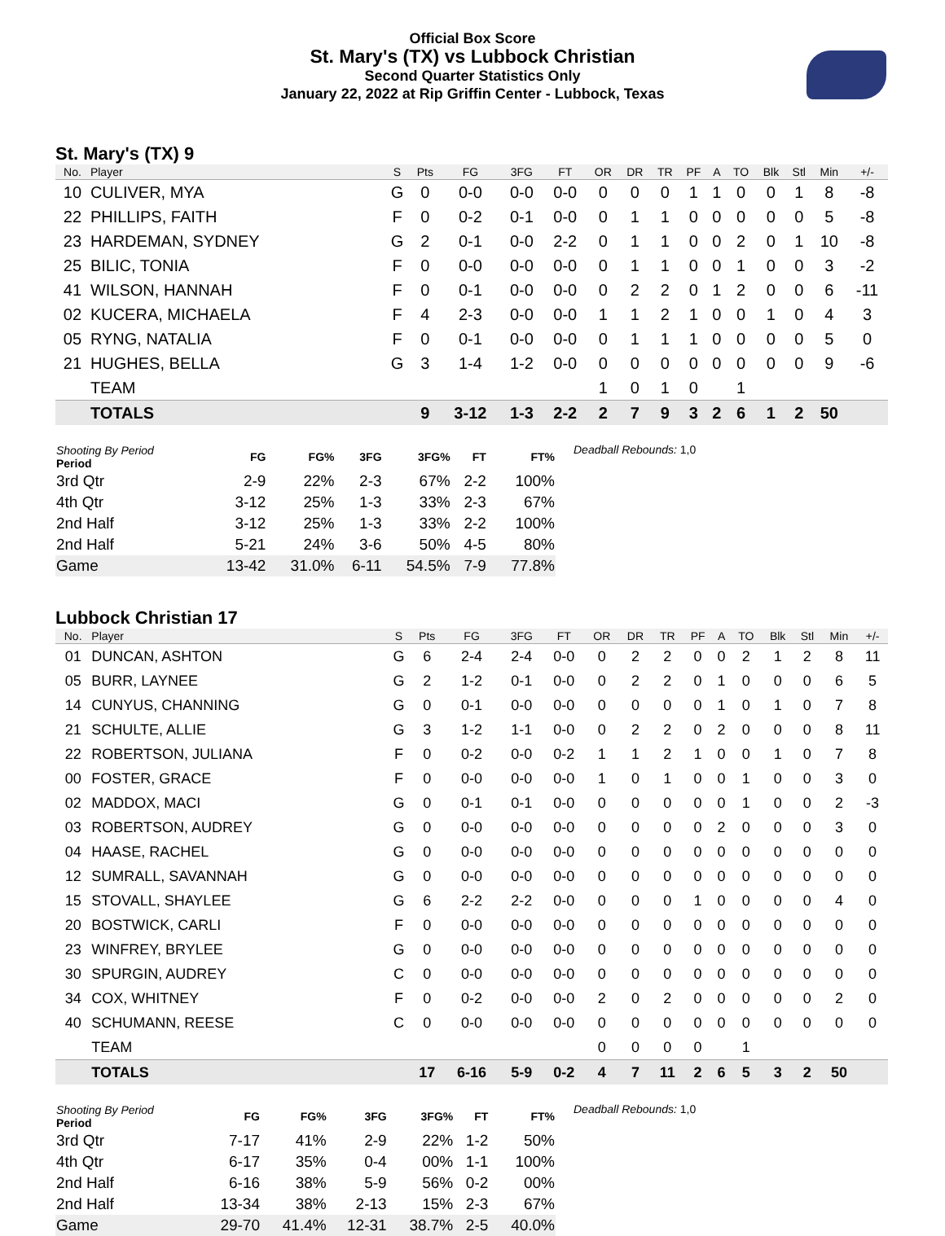Official Box Score
St. Mary's (TX) vs Lubbock Christian
Second Quarter Statistics Only
January 22, 2022 at Rip Griffin Center - Lubbock, Texas
St. Mary's (TX) 9
| No. | Player | S | Pts | FG | 3FG | FT | OR | DR | TR | PF | A | TO | Blk | Stl | Min | +/- |
| --- | --- | --- | --- | --- | --- | --- | --- | --- | --- | --- | --- | --- | --- | --- | --- | --- |
| 10 | CULIVER, MYA | G | 0 | 0-0 | 0-0 | 0-0 | 0 | 0 | 0 | 1 | 1 | 0 | 0 | 1 | 8 | -8 |
| 22 | PHILLIPS, FAITH | F | 0 | 0-2 | 0-1 | 0-0 | 0 | 1 | 1 | 0 | 0 | 0 | 0 | 0 | 5 | -8 |
| 23 | HARDEMAN, SYDNEY | G | 2 | 0-1 | 0-0 | 2-2 | 0 | 1 | 1 | 0 | 0 | 2 | 0 | 1 | 10 | -8 |
| 25 | BILIC, TONIA | F | 0 | 0-0 | 0-0 | 0-0 | 0 | 1 | 1 | 0 | 0 | 1 | 0 | 0 | 3 | -2 |
| 41 | WILSON, HANNAH | F | 0 | 0-1 | 0-0 | 0-0 | 0 | 2 | 2 | 0 | 1 | 2 | 0 | 0 | 6 | -11 |
| 02 | KUCERA, MICHAELA | F | 4 | 2-3 | 0-0 | 0-0 | 1 | 1 | 2 | 1 | 0 | 0 | 1 | 0 | 4 | 3 |
| 05 | RYNG, NATALIA | F | 0 | 0-1 | 0-0 | 0-0 | 0 | 1 | 1 | 1 | 0 | 0 | 0 | 0 | 5 | 0 |
| 21 | HUGHES, BELLA | G | 3 | 1-4 | 1-2 | 0-0 | 0 | 0 | 0 | 0 | 0 | 0 | 0 | 0 | 9 | -6 |
| | TEAM | | | | | | 1 | 0 | 1 | 0 | | 1 | | | | |
| | TOTALS | | 9 | 3-12 | 1-3 | 2-2 | 2 | 7 | 9 | 3 | 2 | 6 | 1 | 2 | 50 | |
| Shooting By Period Period | FG | FG% | 3FG | 3FG% | FT | FT% |
| --- | --- | --- | --- | --- | --- | --- |
| 3rd Qtr | 2-9 | 22% | 2-3 | 67% | 2-2 | 100% |
| 4th Qtr | 3-12 | 25% | 1-3 | 33% | 2-3 | 67% |
| 2nd Half | 3-12 | 25% | 1-3 | 33% | 2-2 | 100% |
| 2nd Half | 5-21 | 24% | 3-6 | 50% | 4-5 | 80% |
| Game | 13-42 | 31.0% | 6-11 | 54.5% | 7-9 | 77.8% |
Deadball Rebounds: 1,0
Lubbock Christian 17
| No. | Player | S | Pts | FG | 3FG | FT | OR | DR | TR | PF | A | TO | Blk | Stl | Min | +/- |
| --- | --- | --- | --- | --- | --- | --- | --- | --- | --- | --- | --- | --- | --- | --- | --- | --- |
| 01 | DUNCAN, ASHTON | G | 6 | 2-4 | 2-4 | 0-0 | 0 | 2 | 2 | 0 | 0 | 2 | 1 | 2 | 8 | 11 |
| 05 | BURR, LAYNEE | G | 2 | 1-2 | 0-1 | 0-0 | 0 | 2 | 2 | 0 | 1 | 0 | 0 | 0 | 6 | 5 |
| 14 | CUNYUS, CHANNING | G | 0 | 0-1 | 0-0 | 0-0 | 0 | 0 | 0 | 0 | 1 | 0 | 1 | 0 | 7 | 8 |
| 21 | SCHULTE, ALLIE | G | 3 | 1-2 | 1-1 | 0-0 | 0 | 2 | 2 | 0 | 2 | 0 | 0 | 0 | 8 | 11 |
| 22 | ROBERTSON, JULIANA | F | 0 | 0-2 | 0-0 | 0-2 | 1 | 1 | 2 | 1 | 0 | 0 | 1 | 0 | 7 | 8 |
| 00 | FOSTER, GRACE | F | 0 | 0-0 | 0-0 | 0-0 | 1 | 0 | 1 | 0 | 0 | 1 | 0 | 0 | 3 | 0 |
| 02 | MADDOX, MACI | G | 0 | 0-1 | 0-1 | 0-0 | 0 | 0 | 0 | 0 | 0 | 1 | 0 | 0 | 2 | -3 |
| 03 | ROBERTSON, AUDREY | G | 0 | 0-0 | 0-0 | 0-0 | 0 | 0 | 0 | 0 | 2 | 0 | 0 | 0 | 3 | 0 |
| 04 | HAASE, RACHEL | G | 0 | 0-0 | 0-0 | 0-0 | 0 | 0 | 0 | 0 | 0 | 0 | 0 | 0 | 0 | 0 |
| 12 | SUMRALL, SAVANNAH | G | 0 | 0-0 | 0-0 | 0-0 | 0 | 0 | 0 | 0 | 0 | 0 | 0 | 0 | 0 | 0 |
| 15 | STOVALL, SHAYLEE | G | 6 | 2-2 | 2-2 | 0-0 | 0 | 0 | 0 | 1 | 0 | 0 | 0 | 0 | 4 | 0 |
| 20 | BOSTWICK, CARLI | F | 0 | 0-0 | 0-0 | 0-0 | 0 | 0 | 0 | 0 | 0 | 0 | 0 | 0 | 0 | 0 |
| 23 | WINFREY, BRYLEE | G | 0 | 0-0 | 0-0 | 0-0 | 0 | 0 | 0 | 0 | 0 | 0 | 0 | 0 | 0 | 0 |
| 30 | SPURGIN, AUDREY | C | 0 | 0-0 | 0-0 | 0-0 | 0 | 0 | 0 | 0 | 0 | 0 | 0 | 0 | 0 | 0 |
| 34 | COX, WHITNEY | F | 0 | 0-2 | 0-0 | 0-0 | 2 | 0 | 2 | 0 | 0 | 0 | 0 | 0 | 2 | 0 |
| 40 | SCHUMANN, REESE | C | 0 | 0-0 | 0-0 | 0-0 | 0 | 0 | 0 | 0 | 0 | 0 | 0 | 0 | 0 | 0 |
| | TEAM | | | | | | 0 | 0 | 0 | 0 | | 1 | | | | |
| | TOTALS | | 17 | 6-16 | 5-9 | 0-2 | 4 | 7 | 11 | 2 | 6 | 5 | 3 | 2 | 50 | |
| Shooting By Period Period | FG | FG% | 3FG | 3FG% | FT | FT% |
| --- | --- | --- | --- | --- | --- | --- |
| 3rd Qtr | 7-17 | 41% | 2-9 | 22% | 1-2 | 50% |
| 4th Qtr | 6-17 | 35% | 0-4 | 00% | 1-1 | 100% |
| 2nd Half | 6-16 | 38% | 5-9 | 56% | 0-2 | 00% |
| 2nd Half | 13-34 | 38% | 2-13 | 15% | 2-3 | 67% |
| Game | 29-70 | 41.4% | 12-31 | 38.7% | 2-5 | 40.0% |
Deadball Rebounds: 1,0